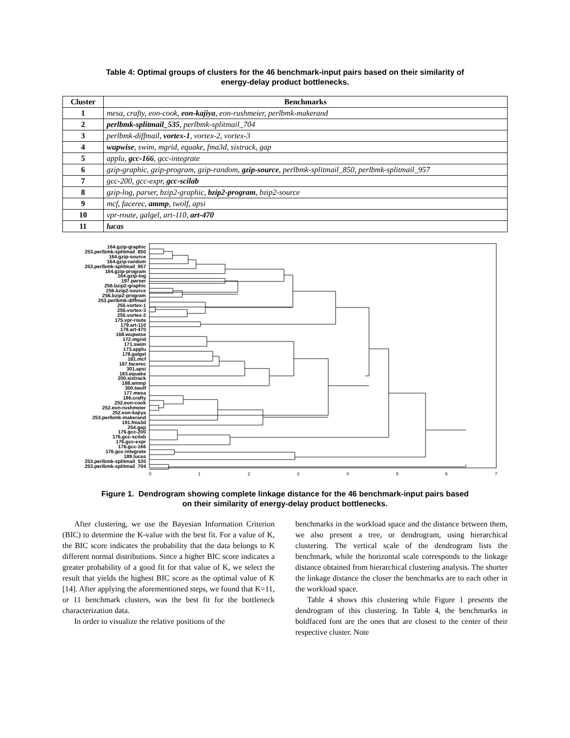Table 4: Optimal groups of clusters for the 46 benchmark-input pairs based on their similarity of
energy-delay product bottlenecks.
| Cluster | Benchmarks |
| --- | --- |
| 1 | mesa, crafty, eon-cook, eon-kajiya , eon-rushmeier, perlbmk-makerand |
| 2 | perlbmk-splitmail_535 , perlbmk-splitmail_704 |
| 3 | perlbmk-diffmail, vortex-1 , vortex-2, vortex-3 |
| 4 | wupwise , swim, mgrid, equake, fma3d, sixtrack, gap |
| 5 | applu, gcc-166 , gcc-integrate |
| 6 | gzip-graphic, gzip-program, gzip-random, gzip-source , perlbmk-splitmail_850, perlbmk-splitmail_957 |
| 7 | gcc-200, gcc-expr, gcc-scilab |
| 8 | gzip-log, parser, bzip2-graphic, bzip2-program , bzip2-source |
| 9 | mcf, facerec, ammp , twolf, apsi |
| 10 | vpr-route, galgel, art-110, art-470 |
| 11 | lucas |
164.gzip-graphic
253.perlbmk-splitmail_850
164.gzip-source
164.gzip-random
253.perlbmk-splitmail_957
164.gzip-program
164.gzip-log
197.parser
256.bzip2-graphic
256.bzip2-source
256.bzip2-program
253.perlbmk-diffmail
255.vortex-1
255.vortex-3
255.vortex-2
175.vpr-route
179.art-110
179.art-470
168.wupwise
172.mgrid
171.swim
173.applu
178.galgel
181.mcf
187.facerec
301.apsi
183.equake
200.sixtrack
188.ammp
300.twolf
177.mesa
186.crafty
252.eon-cook
252.eon-rushmeier
252.eon-kajiya
253.perlbmk-makerand
191.fma3d
254.gap
176.gcc-200
176.gcc-scilab
176.gcc-expr
176.gcc-166
176.gcc-integrate
189.lucas
253.perlbmk-splitmail_535
253.perlbmk-splitmail_704
0
1
2
3
4
5
6
7
Figure 1. Dendrogram showing complete linkage distance for the 46 benchmark-input pairs based
on their similarity of energy-delay product bottlenecks.
After clustering, we use the Bayesian Information Criterion (BIC) to determine the K-value with the best fit. For a value of K, the BIC score indicates the probability that the data belongs to K different normal distributions. Since a higher BIC score indicates a greater probability of a good fit for that value of K, we select the result that yields the highest BIC score as the optimal value of K [14]. After applying the aforementioned steps, we found that K=11, or 11 benchmark clusters, was the best fit for the bottleneck characterization data.
In order to visualize the relative positions of the
benchmarks in the workload space and the distance between them, we also present a tree, or dendrogram, using hierarchical clustering. The vertical scale of the dendrogram lists the benchmark, while the horizontal scale corresponds to the linkage distance obtained from hierarchical clustering analysis. The shorter the linkage distance the closer the benchmarks are to each other in the workload space.
Table 4 shows this clustering while Figure 1 presents the dendrogram of this clustering. In Table 4, the benchmarks in boldfaced font are the ones that are closest to the center of their respective cluster. Note